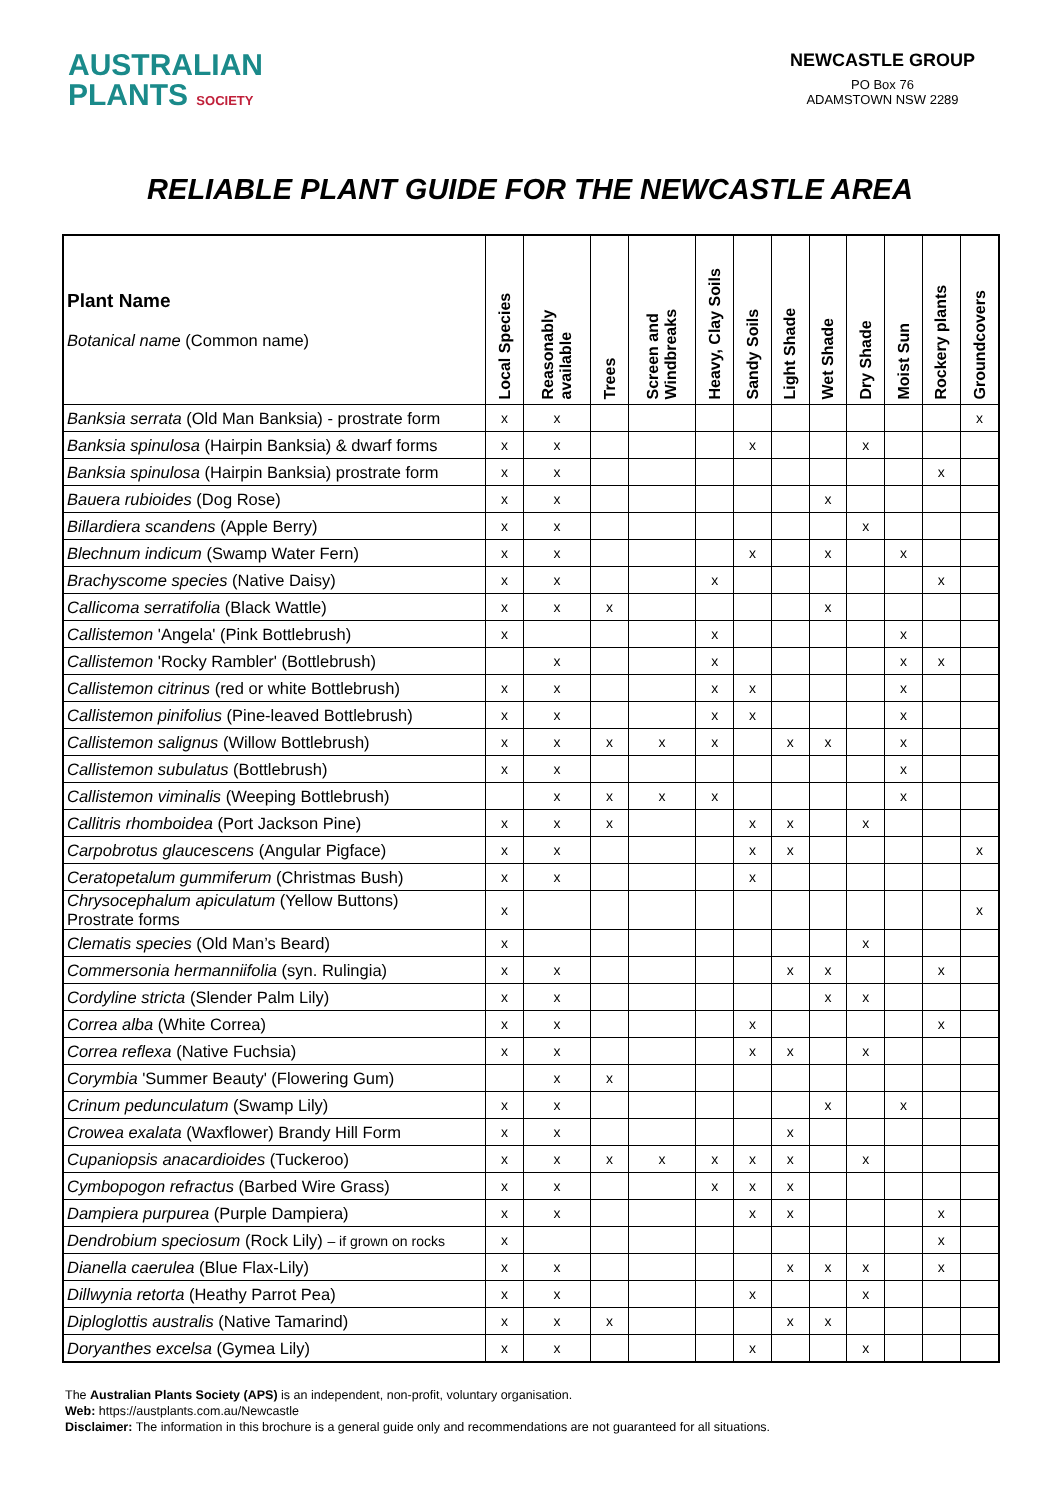AUSTRALIAN
PLANTS SOCIETY
NEWCASTLE GROUP
PO Box 76
ADAMSTOWN NSW 2289
RELIABLE PLANT GUIDE FOR THE NEWCASTLE AREA
| Plant Name Botanical name (Common name) | Local Species | Reasonably available | Trees | Screen and Windbreaks | Heavy, Clay Soils | Sandy Soils | Light Shade | Wet Shade | Dry Shade | Moist Sun | Rockery plants | Groundcovers |
| --- | --- | --- | --- | --- | --- | --- | --- | --- | --- | --- | --- | --- |
| Banksia serrata (Old Man Banksia) - prostrate form | x | x | | | | | | | | | | x |
| Banksia spinulosa (Hairpin Banksia) & dwarf forms | x | x | | | | x | | | x | | | |
| Banksia spinulosa (Hairpin Banksia) prostrate form | x | x | | | | | | | | | x | |
| Bauera rubioides (Dog Rose) | x | x | | | | | | x | | | | |
| Billardiera scandens (Apple Berry) | x | x | | | | | | | x | | | |
| Blechnum indicum (Swamp Water Fern) | x | x | | | | x | | x | | x | | |
| Brachyscome species (Native Daisy) | x | x | | | x | | | | | | x | |
| Callicoma serratifolia (Black Wattle) | x | x | x | | | | | x | | | | |
| Callistemon 'Angela' (Pink Bottlebrush) | x | | | | x | | | | | x | | |
| Callistemon 'Rocky Rambler' (Bottlebrush) | | x | | | x | | | | | x | x | |
| Callistemon citrinus (red or white Bottlebrush) | x | x | | | x | x | | | | x | | |
| Callistemon pinifolius (Pine-leaved Bottlebrush) | x | x | | | x | x | | | | x | | |
| Callistemon salignus (Willow Bottlebrush) | x | x | x | x | x | | x | x | | x | | |
| Callistemon subulatus (Bottlebrush) | x | x | | | | | | | | x | | |
| Callistemon viminalis (Weeping Bottlebrush) | | x | x | x | x | | | | | x | | |
| Callitris rhomboidea (Port Jackson Pine) | x | x | x | | | x | x | | x | | | |
| Carpobrotus glaucescens (Angular Pigface) | x | x | | | | x | x | | | | | x |
| Ceratopetalum gummiferum (Christmas Bush) | x | x | | | | x | | | | | | |
| Chrysocephalum apiculatum (Yellow Buttons) Prostrate forms | x | | | | | | | | | | | x |
| Clematis species (Old Man’s Beard) | x | | | | | | | | x | | | |
| Commersonia hermanniifolia (syn. Rulingia) | x | x | | | | | x | x | | | x | |
| Cordyline stricta (Slender Palm Lily) | x | x | | | | | | x | x | | | |
| Correa alba (White Correa) | x | x | | | | x | | | | | x | |
| Correa reflexa (Native Fuchsia) | x | x | | | | x | x | | x | | | |
| Corymbia 'Summer Beauty' (Flowering Gum) | | x | x | | | | | | | | | |
| Crinum pedunculatum (Swamp Lily) | x | x | | | | | | x | | x | | |
| Crowea exalata (Waxflower) Brandy Hill Form | x | x | | | | | x | | | | | |
| Cupaniopsis anacardioides (Tuckeroo) | x | x | x | x | x | x | x | | x | | | |
| Cymbopogon refractus (Barbed Wire Grass) | x | x | | | x | x | x | | | | | |
| Dampiera purpurea (Purple Dampiera) | x | x | | | | x | x | | | | x | |
| Dendrobium speciosum (Rock Lily) – if grown on rocks | x | | | | | | | | | | x | |
| Dianella caerulea (Blue Flax-Lily) | x | x | | | | | x | x | x | | x | |
| Dillwynia retorta (Heathy Parrot Pea) | x | x | | | | x | | | x | | | |
| Diploglottis australis (Native Tamarind) | x | x | x | | | | x | x | | | | |
| Doryanthes excelsa (Gymea Lily) | x | x | | | | x | | | x | | | |
The Australian Plants Society (APS) is an independent, non-profit, voluntary organisation.
Web: https://austplants.com.au/Newcastle
Disclaimer: The information in this brochure is a general guide only and recommendations are not guaranteed for all situations.